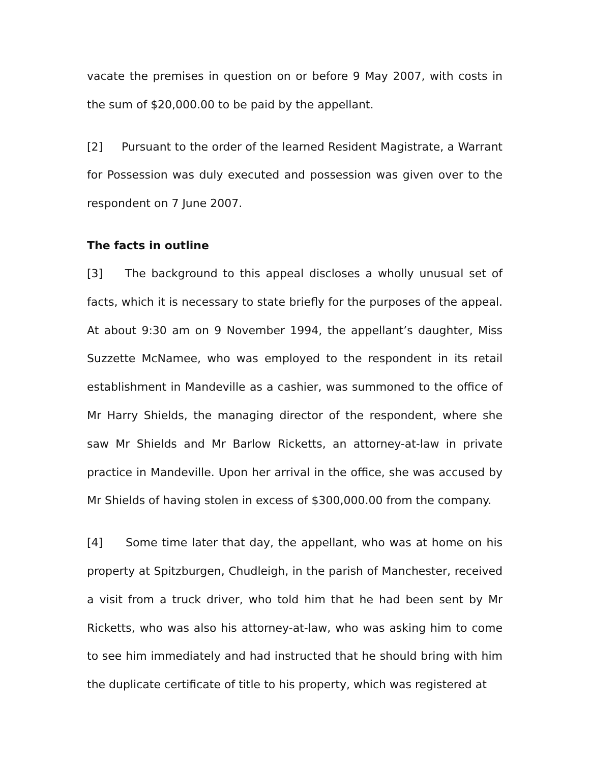vacate the premises in question on or before 9 May 2007, with costs in the sum of $20,000.00 to be paid by the appellant.
[2] Pursuant to the order of the learned Resident Magistrate, a Warrant for Possession was duly executed and possession was given over to the respondent on 7 June 2007.
The facts in outline
[3] The background to this appeal discloses a wholly unusual set of facts, which it is necessary to state briefly for the purposes of the appeal. At about 9:30 am on 9 November 1994, the appellant’s daughter, Miss Suzzette McNamee, who was employed to the respondent in its retail establishment in Mandeville as a cashier, was summoned to the office of Mr Harry Shields, the managing director of the respondent, where she saw Mr Shields and Mr Barlow Ricketts, an attorney-at-law in private practice in Mandeville. Upon her arrival in the office, she was accused by Mr Shields of having stolen in excess of $300,000.00 from the company.
[4] Some time later that day, the appellant, who was at home on his property at Spitzburgen, Chudleigh, in the parish of Manchester, received a visit from a truck driver, who told him that he had been sent by Mr Ricketts, who was also his attorney-at-law, who was asking him to come to see him immediately and had instructed that he should bring with him the duplicate certificate of title to his property, which was registered at